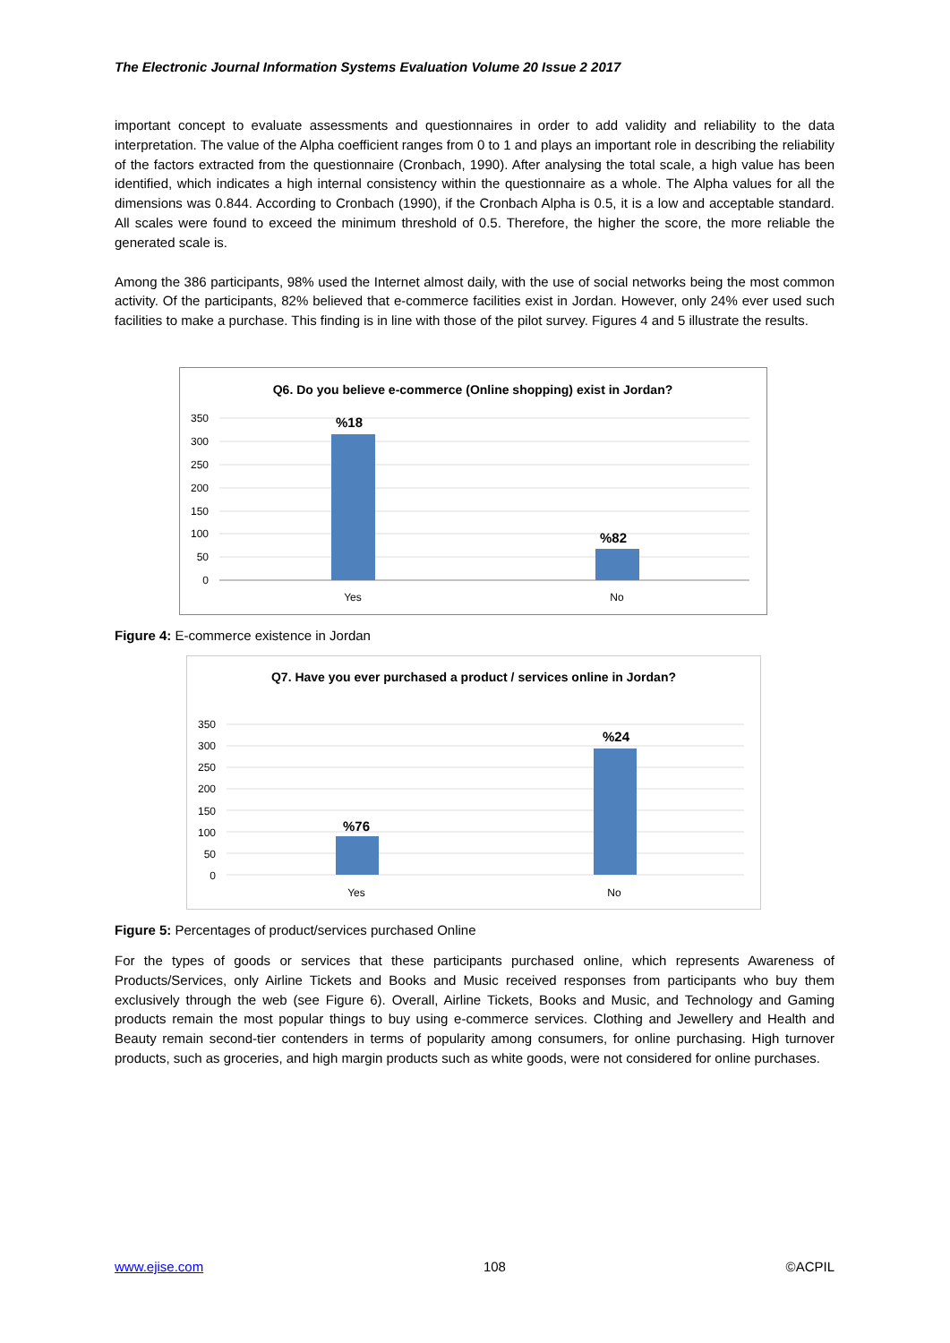The Electronic Journal Information Systems Evaluation Volume 20 Issue 2 2017
important concept to evaluate assessments and questionnaires in order to add validity and reliability to the data interpretation. The value of the Alpha coefficient ranges from 0 to 1 and plays an important role in describing the reliability of the factors extracted from the questionnaire (Cronbach, 1990). After analysing the total scale, a high value has been identified, which indicates a high internal consistency within the questionnaire as a whole. The Alpha values for all the dimensions was 0.844. According to Cronbach (1990), if the Cronbach Alpha is 0.5, it is a low and acceptable standard. All scales were found to exceed the minimum threshold of 0.5. Therefore, the higher the score, the more reliable the generated scale is.
Among the 386 participants, 98% used the Internet almost daily, with the use of social networks being the most common activity. Of the participants, 82% believed that e-commerce facilities exist in Jordan. However, only 24% ever used such facilities to make a purchase. This finding is in line with those of the pilot survey. Figures 4 and 5 illustrate the results.
Q6. Do you believe e-commerce (Online shopping) exist in Jordan?
350
300
250
200
150
100
50
0
%18
%82
Yes
No
Figure 4: E-commerce existence in Jordan
Q7. Have you ever purchased a product / services online in Jordan?
350
300
250
200
150
100
50
0
%76
%24
Yes
No
Figure 5: Percentages of product/services purchased Online
For the types of goods or services that these participants purchased online, which represents Awareness of Products/Services, only Airline Tickets and Books and Music received responses from participants who buy them exclusively through the web (see Figure 6). Overall, Airline Tickets, Books and Music, and Technology and Gaming products remain the most popular things to buy using e-commerce services. Clothing and Jewellery and Health and Beauty remain second-tier contenders in terms of popularity among consumers, for online purchasing. High turnover products, such as groceries, and high margin products such as white goods, were not considered for online purchases.
www.ejise.com 108 ©ACPIL